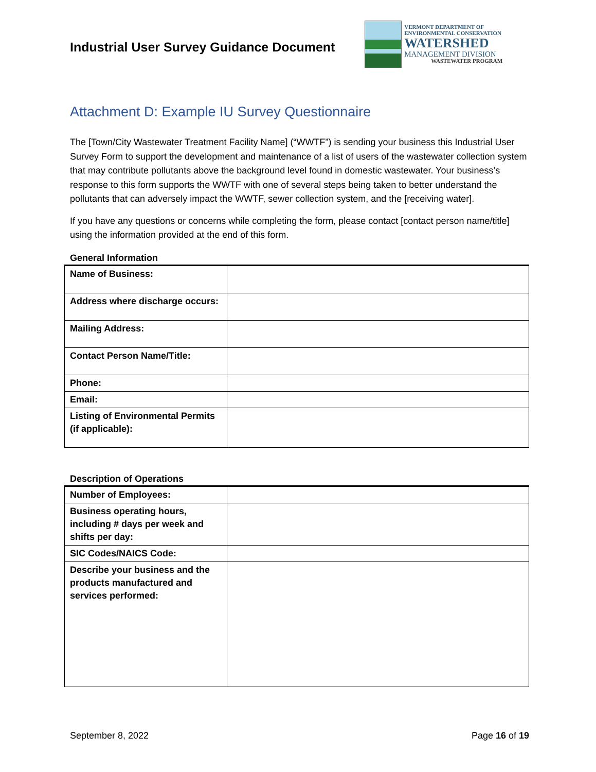Industrial User Survey Guidance Document
VERMONT DEPARTMENT OF ENVIRONMENTAL CONSERVATION
WATERSHED
MANAGEMENT DIVISION
WASTEWATER PROGRAM
Attachment D: Example IU Survey Questionnaire
The [Town/City Wastewater Treatment Facility Name] (“WWTF”) is sending your business this Industrial User Survey Form to support the development and maintenance of a list of users of the wastewater collection system that may contribute pollutants above the background level found in domestic wastewater. Your business’s response to this form supports the WWTF with one of several steps being taken to better understand the pollutants that can adversely impact the WWTF, sewer collection system, and the [receiving water].
If you have any questions or concerns while completing the form, please contact [contact person name/title] using the information provided at the end of this form.
General Information
| Name of Business: | |
| Address where discharge occurs: | |
| Mailing Address: | |
| Contact Person Name/Title: | |
| Phone: | |
| Email: | |
| Listing of Environmental Permits (if applicable): | |
Description of Operations
| Number of Employees: | |
| Business operating hours, including # days per week and shifts per day: | |
| SIC Codes/NAICS Code: | |
| Describe your business and the products manufactured and services performed: | |
September 8, 2022 Page 16 of 19